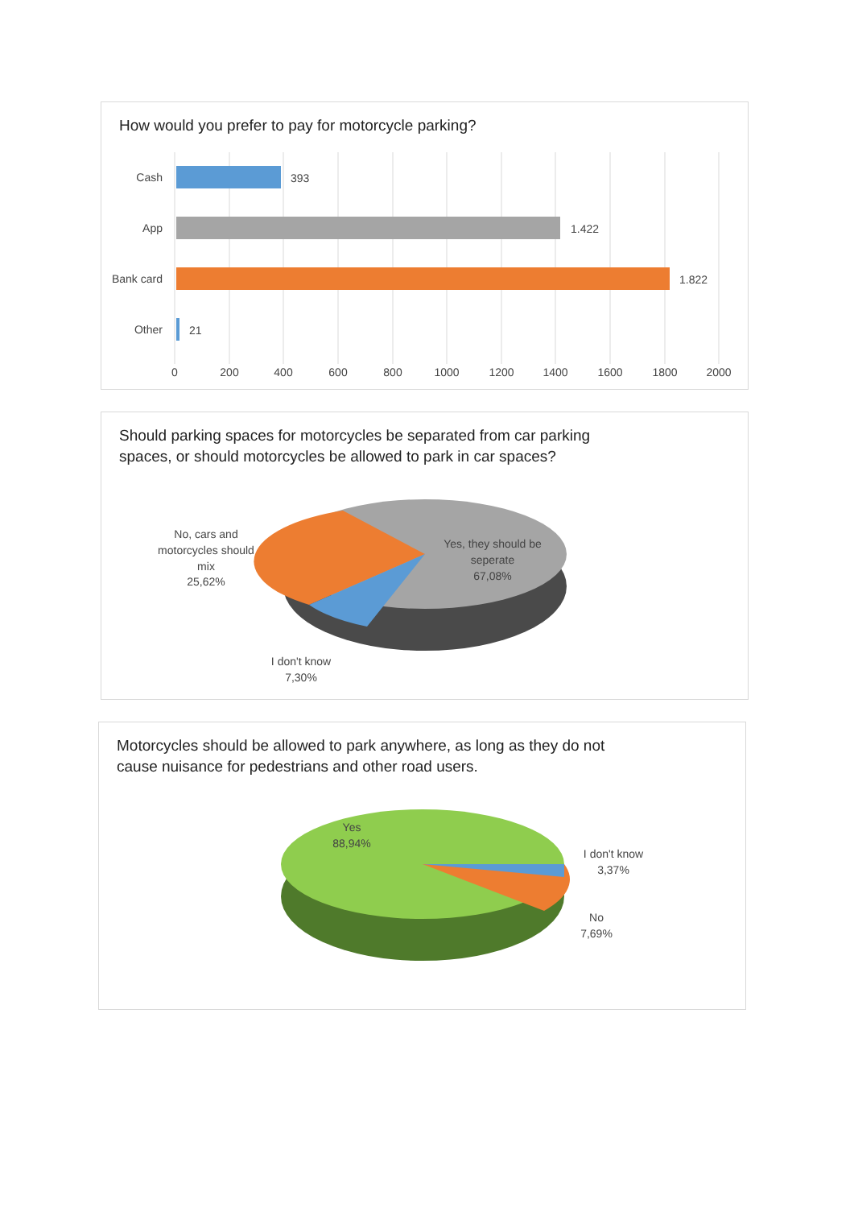How would you prefer to pay for motorcycle parking?
Cash
393
App
1.422
Bank card
1.822
Other
21
0
200
400
600
800
1000
1200
1400
1600
1800
2000
Should parking spaces for motorcycles be separated from car parking
spaces, or should motorcycles be allowed to park in car spaces?
No, cars and
motorcycles should
mix
25,62%
Yes, they should be
seperate
67,08%
I don't know
7,30%
Motorcycles should be allowed to park anywhere, as long as they do not
cause nuisance for pedestrians and other road users.
Yes
88,94%
I don't know
3,37%
No
7,69%